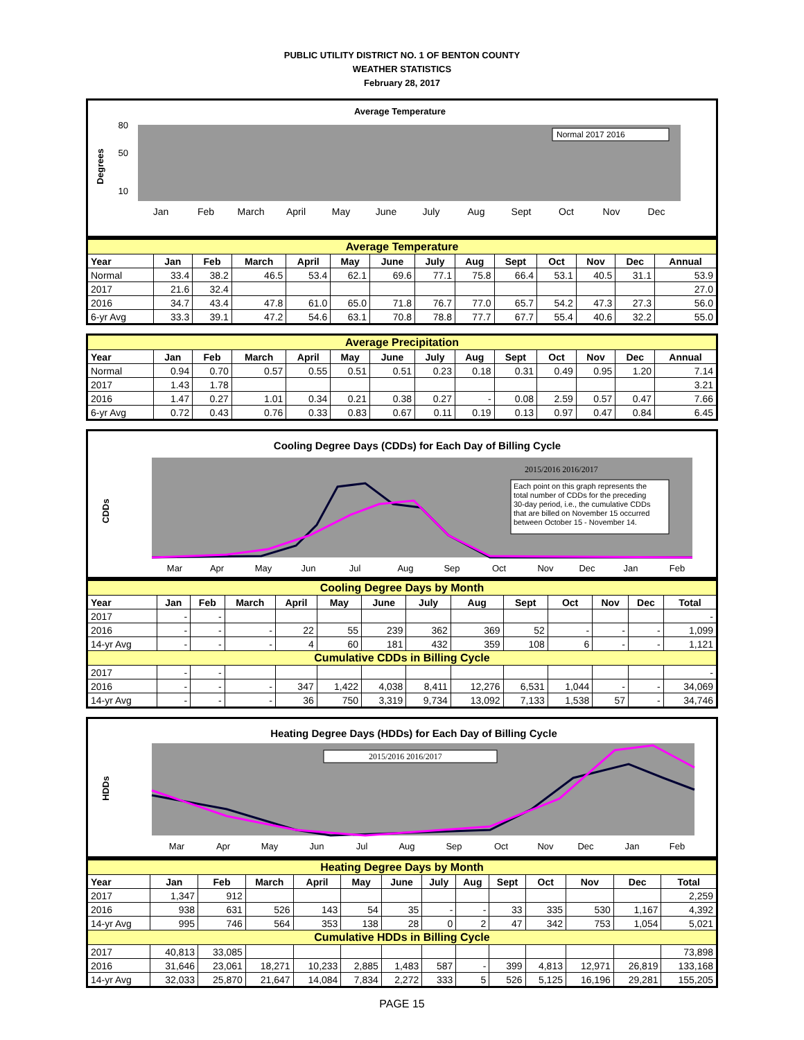PUBLIC UTILITY DISTRICT NO. 1 OF BENTON COUNTY
WEATHER STATISTICS
February 28, 2017
Average Temperature
Degrees
80
50
10
Normal 2017 2016
Jan
Feb
March
April
May
June
July
Aug
Sept
Oct
Nov
Dec
| Average Temperature | | | | | | | | | | | | | |
| Year | Jan | Feb | March | April | May | June | July | Aug | Sept | Oct | Nov | Dec | Annual |
| Normal | 33.4 | 38.2 | 46.5 | 53.4 | 62.1 | 69.6 | 77.1 | 75.8 | 66.4 | 53.1 | 40.5 | 31.1 | 53.9 |
| 2017 | 21.6 | 32.4 | | | | | | | | | | | 27.0 |
| 2016 | 34.7 | 43.4 | 47.8 | 61.0 | 65.0 | 71.8 | 76.7 | 77.0 | 65.7 | 54.2 | 47.3 | 27.3 | 56.0 |
| 6-yr Avg | 33.3 | 39.1 | 47.2 | 54.6 | 63.1 | 70.8 | 78.8 | 77.7 | 67.7 | 55.4 | 40.6 | 32.2 | 55.0 |
| Average Precipitation | | | | | | | | | | | | | |
| Year | Jan | Feb | March | April | May | June | July | Aug | Sept | Oct | Nov | Dec | Annual |
| Normal | 0.94 | 0.70 | 0.57 | 0.55 | 0.51 | 0.51 | 0.23 | 0.18 | 0.31 | 0.49 | 0.95 | 1.20 | 7.14 |
| 2017 | 1.43 | 1.78 | | | | | | | | | | | 3.21 |
| 2016 | 1.47 | 0.27 | 1.01 | 0.34 | 0.21 | 0.38 | 0.27 | - | 0.08 | 2.59 | 0.57 | 0.47 | 7.66 |
| 6-yr Avg | 0.72 | 0.43 | 0.76 | 0.33 | 0.83 | 0.67 | 0.11 | 0.19 | 0.13 | 0.97 | 0.47 | 0.84 | 6.45 |
Cooling Degree Days (CDDs) for Each Day of Billing Cycle
CDDs
Each point on this graph represents the total number of CDDs for the preceding 30-day period, i.e., the cumulative CDDs that are billed on November 15 occurred between October 15 - November 14.
2015/2016 2016/2017
Mar
Apr
May
Jun
Jul
Aug
Sep
Oct
Nov
Dec
Jan
Feb
| Cooling Degree Days by Month | | | | | | | | | | | | | |
| Year | Jan | Feb | March | April | May | June | July | Aug | Sept | Oct | Nov | Dec | Total |
| 2017 | - | - | | | | | | | | | | | - |
| 2016 | - | - | - | 22 | 55 | 239 | 362 | 369 | 52 | - | - | - | 1,099 |
| 14-yr Avg | - | - | - | 4 | 60 | 181 | 432 | 359 | 108 | 6 | - | - | 1,121 |
| Cumulative CDDs in Billing Cycle | | | | | | | | | | | | | |
| 2017 | - | - | | | | | | | | | | | - |
| 2016 | - | - | - | 347 | 1,422 | 4,038 | 8,411 | 12,276 | 6,531 | 1,044 | - | - | 34,069 |
| 14-yr Avg | - | - | - | 36 | 750 | 3,319 | 9,734 | 13,092 | 7,133 | 1,538 | 57 | - | 34,746 |
Heating Degree Days (HDDs) for Each Day of Billing Cycle
HDDs
2015/2016 2016/2017
Mar
Apr
May
Jun
Jul
Aug
Sep
Oct
Nov
Dec
Jan
Feb
| Heating Degree Days by Month | | | | | | | | | | | | | |
| Year | Jan | Feb | March | April | May | June | July | Aug | Sept | Oct | Nov | Dec | Total |
| 2017 | 1,347 | 912 | | | | | | | | | | | 2,259 |
| 2016 | 938 | 631 | 526 | 143 | 54 | 35 | - | - | 33 | 335 | 530 | 1,167 | 4,392 |
| 14-yr Avg | 995 | 746 | 564 | 353 | 138 | 28 | 0 | 2 | 47 | 342 | 753 | 1,054 | 5,021 |
| Cumulative HDDs in Billing Cycle | | | | | | | | | | | | | |
| 2017 | 40,813 | 33,085 | | | | | | | | | | | 73,898 |
| 2016 | 31,646 | 23,061 | 18,271 | 10,233 | 2,885 | 1,483 | 587 | - | 399 | 4,813 | 12,971 | 26,819 | 133,168 |
| 14-yr Avg | 32,033 | 25,870 | 21,647 | 14,084 | 7,834 | 2,272 | 333 | 5 | 526 | 5,125 | 16,196 | 29,281 | 155,205 |
PAGE 15